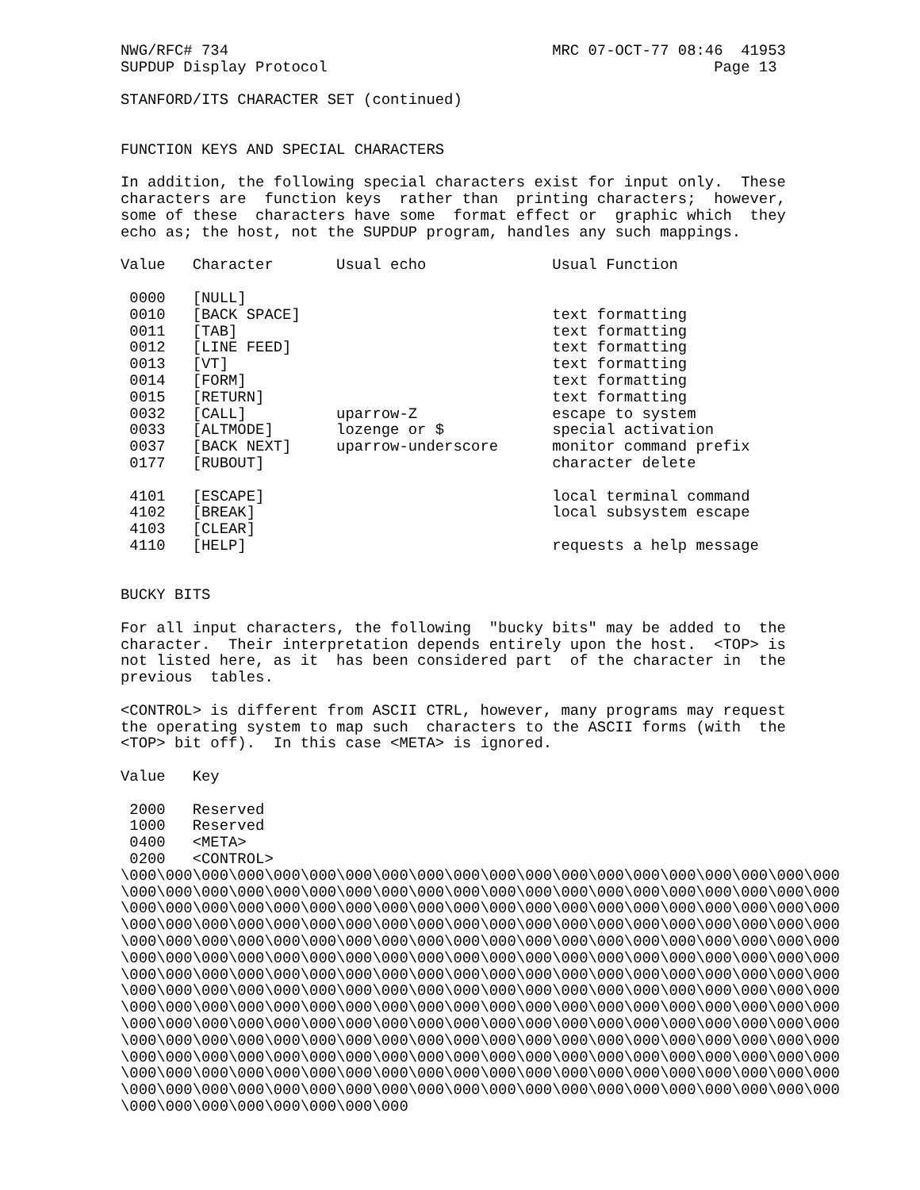NWG/RFC# 734                                    MRC 07-OCT-77 08:46  41953
SUPDUP Display Protocol                                           Page 13

STANFORD/ITS CHARACTER SET (continued)


FUNCTION KEYS AND SPECIAL CHARACTERS

In addition, the following special characters exist for input only.  These
characters are  function keys  rather than  printing characters;  however,
some of these  characters have some  format effect or  graphic which  they
echo as; the host, not the SUPDUP program, handles any such mappings.

Value   Character       Usual echo              Usual Function

 0000   [NULL]
 0010   [BACK SPACE]                            text formatting
 0011   [TAB]                                   text formatting
 0012   [LINE FEED]                             text formatting
 0013   [VT]                                    text formatting
 0014   [FORM]                                  text formatting
 0015   [RETURN]                                text formatting
 0032   [CALL]          uparrow-Z               escape to system
 0033   [ALTMODE]       lozenge or $            special activation
 0037   [BACK NEXT]     uparrow-underscore      monitor command prefix
 0177   [RUBOUT]                                character delete

 4101   [ESCAPE]                                local terminal command
 4102   [BREAK]                                 local subsystem escape
 4103   [CLEAR]
 4110   [HELP]                                  requests a help message


BUCKY BITS

For all input characters, the following  "bucky bits" may be added to  the
character.  Their interpretation depends entirely upon the host.  <TOP> is
not listed here, as it  has been considered part  of the character in  the
previous  tables.

<CONTROL> is different from ASCII CTRL, however, many programs may request
the operating system to map such  characters to the ASCII forms (with  the
<TOP> bit off).  In this case <META> is ignored.

Value   Key

 2000   Reserved
 1000   Reserved
 0400   <META>
 0200   <CONTROL>
\000\000\000\000\000\000\000\000\000\000\000\000\000\000\000\000\000\000\000\000
\000\000\000\000\000\000\000\000\000\000\000\000\000\000\000\000\000\000\000\000
\000\000\000\000\000\000\000\000\000\000\000\000\000\000\000\000\000\000\000\000
\000\000\000\000\000\000\000\000\000\000\000\000\000\000\000\000\000\000\000\000
\000\000\000\000\000\000\000\000\000\000\000\000\000\000\000\000\000\000\000\000
\000\000\000\000\000\000\000\000\000\000\000\000\000\000\000\000\000\000\000\000
\000\000\000\000\000\000\000\000\000\000\000\000\000\000\000\000\000\000\000\000
\000\000\000\000\000\000\000\000\000\000\000\000\000\000\000\000\000\000\000\000
\000\000\000\000\000\000\000\000\000\000\000\000\000\000\000\000\000\000\000\000
\000\000\000\000\000\000\000\000\000\000\000\000\000\000\000\000\000\000\000\000
\000\000\000\000\000\000\000\000\000\000\000\000\000\000\000\000\000\000\000\000
\000\000\000\000\000\000\000\000\000\000\000\000\000\000\000\000\000\000\000\000
\000\000\000\000\000\000\000\000\000\000\000\000\000\000\000\000\000\000\000\000
\000\000\000\000\000\000\000\000\000\000\000\000\000\000\000\000\000\000\000\000
\000\000\000\000\000\000\000\000